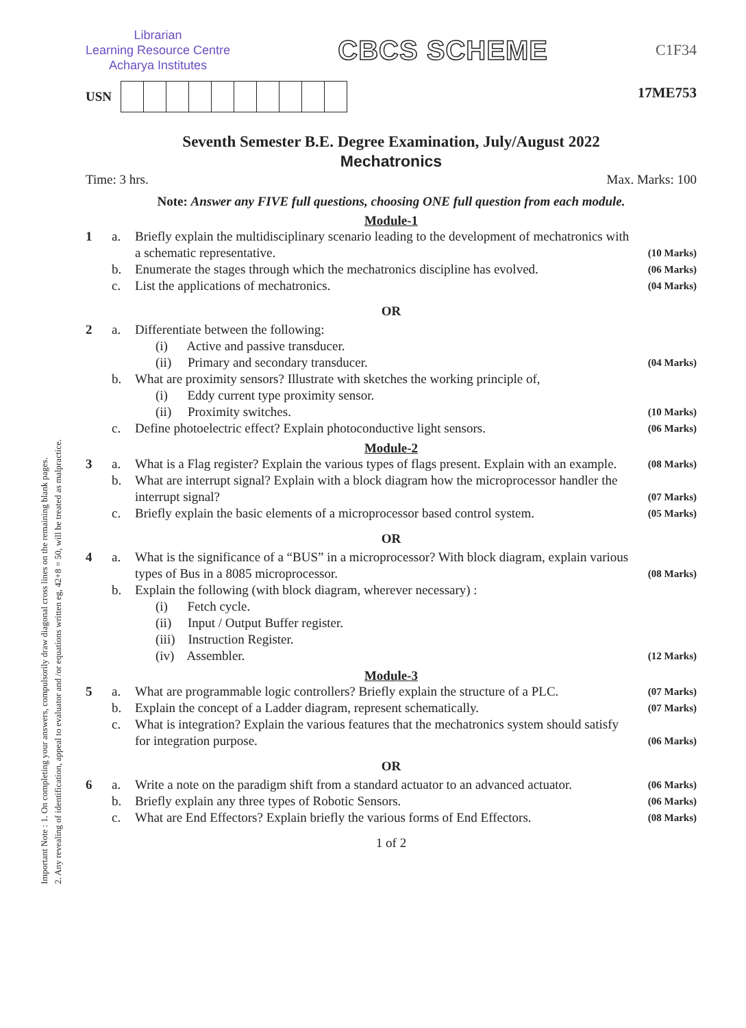Important Note : 1. On completing your answers, compulsorily draw diagonal cross lines on the remaining blank pages.
2. Any revealing of identification, appeal to evaluator and /or equations written eg, 42+8 = 50, will be treated as malpractice.
Librarian
Learning Resource Centre
Acharya Institutes
CBCS SCHEME
C1F34
USN
17ME753
Seventh Semester B.E. Degree Examination, July/August 2022
Mechatronics
Time: 3 hrs. Max. Marks: 100
Note: Answer any FIVE full questions, choosing ONE full question from each module.
Module-1
1 a. Briefly explain the multidisciplinary scenario leading to the development of mechatronics with a schematic representative. (10 Marks) b. Enumerate the stages through which the mechatronics discipline has evolved. (06 Marks) c. List the applications of mechatronics. (04 Marks)
OR
2 a. Differentiate between the following:
(i) Active and passive transducer.
(ii) Primary and secondary transducer.
(04 Marks) b. What are proximity sensors? Illustrate with sketches the working principle of,
(i) Eddy current type proximity sensor.
(ii) Proximity switches.
(10 Marks) c. Define photoelectric effect? Explain photoconductive light sensors. (06 Marks)
Module-2
3 a. What is a Flag register? Explain the various types of flags present. Explain with an example. (08 Marks) b. What are interrupt signal? Explain with a block diagram how the microprocessor handler the interrupt signal? (07 Marks) c. Briefly explain the basic elements of a microprocessor based control system. (05 Marks)
OR
4 a. What is the significance of a “BUS” in a microprocessor? With block diagram, explain various types of Bus in a 8085 microprocessor. (08 Marks) b. Explain the following (with block diagram, wherever necessary) :
(i) Fetch cycle.
(ii) Input / Output Buffer register.
(iii) Instruction Register.
(iv) Assembler.
(12 Marks)
Module-3
5 a. What are programmable logic controllers? Briefly explain the structure of a PLC. (07 Marks) b. Explain the concept of a Ladder diagram, represent schematically. (07 Marks) c. What is integration? Explain the various features that the mechatronics system should satisfy for integration purpose. (06 Marks)
OR
6 a. Write a note on the paradigm shift from a standard actuator to an advanced actuator. (06 Marks) b. Briefly explain any three types of Robotic Sensors. (06 Marks) c. What are End Effectors? Explain briefly the various forms of End Effectors. (08 Marks)
1 of 2